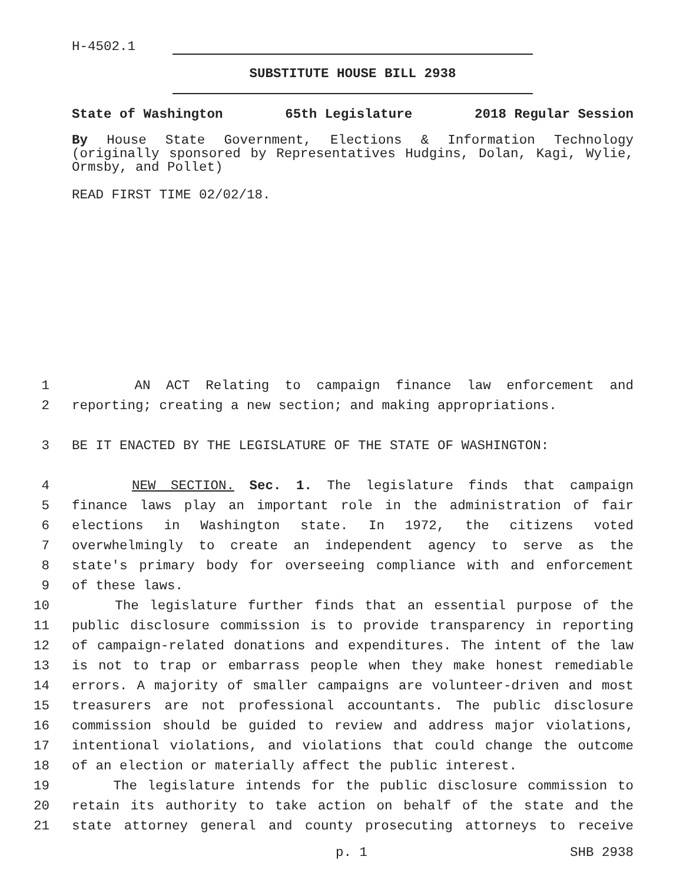H-4502.1
SUBSTITUTE HOUSE BILL 2938
State of Washington 65th Legislature 2018 Regular Session
By House State Government, Elections & Information Technology (originally sponsored by Representatives Hudgins, Dolan, Kagi, Wylie, Ormsby, and Pollet)
READ FIRST TIME 02/02/18.
1 AN ACT Relating to campaign finance law enforcement and
2 reporting; creating a new section; and making appropriations.
3 BE IT ENACTED BY THE LEGISLATURE OF THE STATE OF WASHINGTON:
4 NEW SECTION. Sec. 1. The legislature finds that campaign
5 finance laws play an important role in the administration of fair
6 elections in Washington state. In 1972, the citizens voted
7 overwhelmingly to create an independent agency to serve as the
8 state's primary body for overseeing compliance with and enforcement
9 of these laws.
10 The legislature further finds that an essential purpose of the
11 public disclosure commission is to provide transparency in reporting
12 of campaign-related donations and expenditures. The intent of the law
13 is not to trap or embarrass people when they make honest remediable
14 errors. A majority of smaller campaigns are volunteer-driven and most
15 treasurers are not professional accountants. The public disclosure
16 commission should be guided to review and address major violations,
17 intentional violations, and violations that could change the outcome
18 of an election or materially affect the public interest.
19 The legislature intends for the public disclosure commission to
20 retain its authority to take action on behalf of the state and the
21 state attorney general and county prosecuting attorneys to receive
p. 1 SHB 2938